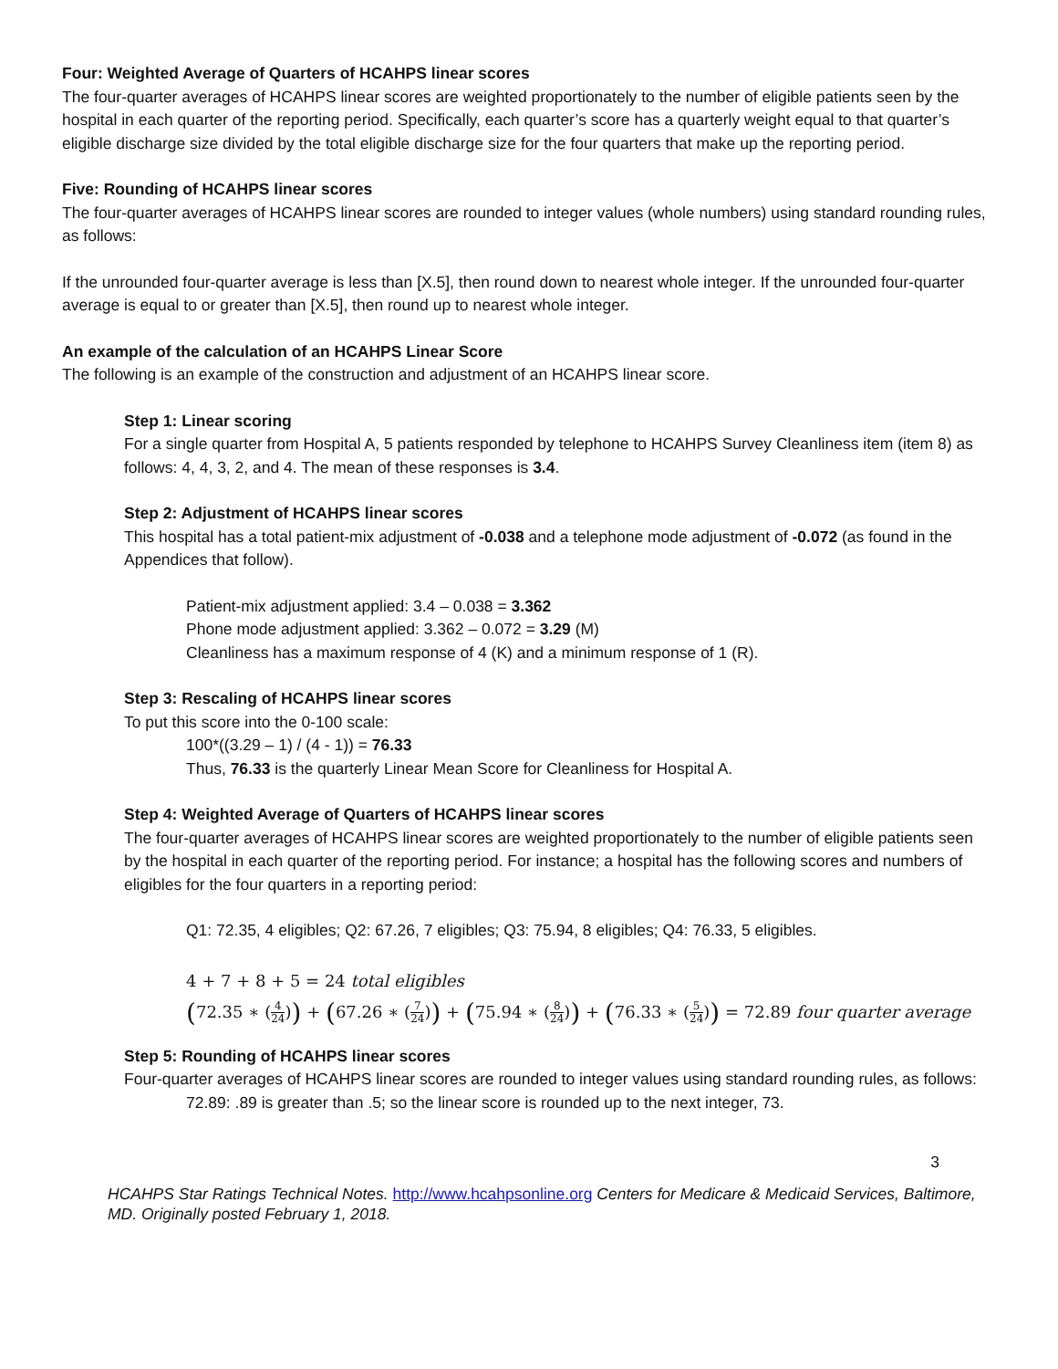Four: Weighted Average of Quarters of HCAHPS linear scores
The four-quarter averages of HCAHPS linear scores are weighted proportionately to the number of eligible patients seen by the hospital in each quarter of the reporting period. Specifically, each quarter’s score has a quarterly weight equal to that quarter’s eligible discharge size divided by the total eligible discharge size for the four quarters that make up the reporting period.
Five: Rounding of HCAHPS linear scores
The four-quarter averages of HCAHPS linear scores are rounded to integer values (whole numbers) using standard rounding rules, as follows:
If the unrounded four-quarter average is less than [X.5], then round down to nearest whole integer. If the unrounded four-quarter average is equal to or greater than [X.5], then round up to nearest whole integer.
An example of the calculation of an HCAHPS Linear Score
The following is an example of the construction and adjustment of an HCAHPS linear score.
Step 1: Linear scoring
For a single quarter from Hospital A, 5 patients responded by telephone to HCAHPS Survey Cleanliness item (item 8) as follows: 4, 4, 3, 2, and 4. The mean of these responses is 3.4.
Step 2: Adjustment of HCAHPS linear scores
This hospital has a total patient-mix adjustment of -0.038 and a telephone mode adjustment of -0.072 (as found in the Appendices that follow).
Patient-mix adjustment applied: 3.4 – 0.038 = 3.362
Phone mode adjustment applied: 3.362 – 0.072 = 3.29 (M)
Cleanliness has a maximum response of 4 (K) and a minimum response of 1 (R).
Step 3: Rescaling of HCAHPS linear scores
To put this score into the 0-100 scale:
100*((3.29 – 1) / (4 - 1)) = 76.33
Thus, 76.33 is the quarterly Linear Mean Score for Cleanliness for Hospital A.
Step 4: Weighted Average of Quarters of HCAHPS linear scores
The four-quarter averages of HCAHPS linear scores are weighted proportionately to the number of eligible patients seen by the hospital in each quarter of the reporting period. For instance; a hospital has the following scores and numbers of eligibles for the four quarters in a reporting period:
Q1: 72.35, 4 eligibles; Q2: 67.26, 7 eligibles; Q3: 75.94, 8 eligibles; Q4: 76.33, 5 eligibles.
4 + 7 + 8 + 5 = 24 total eligibles
(72.35 ∗ (4 24)) + (67.26 ∗ (7 24)) + (75.94 ∗ (8 24)) + (76.33 ∗ (5 24)) = 72.89 four quarter average
Step 5: Rounding of HCAHPS linear scores
Four-quarter averages of HCAHPS linear scores are rounded to integer values using standard rounding rules, as follows:
72.89: .89 is greater than .5; so the linear score is rounded up to the next integer, 73.
3
HCAHPS Star Ratings Technical Notes. http://www.hcahpsonline.org Centers for Medicare & Medicaid Services, Baltimore, MD. Originally posted February 1, 2018.